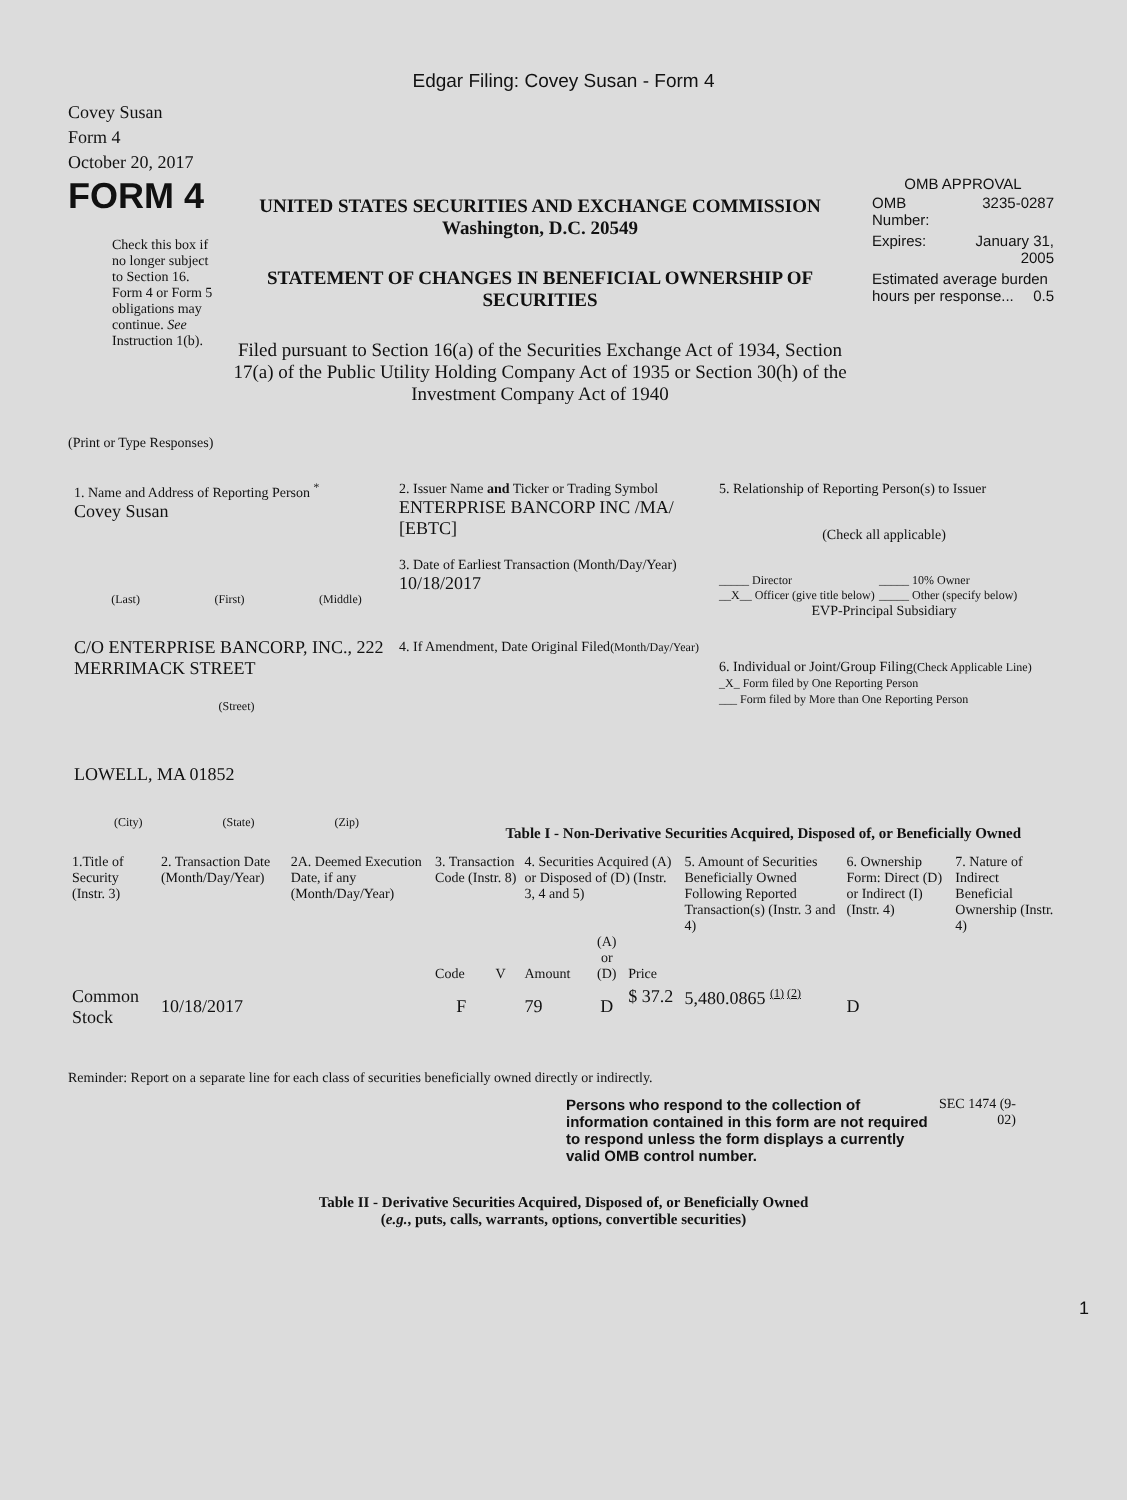Edgar Filing: Covey Susan - Form 4
Covey Susan
Form 4
October 20, 2017
FORM 4
Check this box if no longer subject to Section 16. Form 4 or Form 5 obligations may continue. See Instruction 1(b).
UNITED STATES SECURITIES AND EXCHANGE COMMISSION
Washington, D.C. 20549
STATEMENT OF CHANGES IN BENEFICIAL OWNERSHIP OF SECURITIES
Filed pursuant to Section 16(a) of the Securities Exchange Act of 1934, Section 17(a) of the Public Utility Holding Company Act of 1935 or Section 30(h) of the Investment Company Act of 1940
OMB APPROVAL
| OMB Number: | 3235-0287 |
| Expires: | January 31, 2005 |
| Estimated average burden hours per response... 0.5 | |
(Print or Type Responses)
1. Name and Address of Reporting Person <sup>*</sup>
Covey Susan
(Last) (First) (Middle)
C/O ENTERPRISE BANCORP, INC., 222 MERRIMACK STREET
(Street)
LOWELL, MA 01852
(City) (State) (Zip)
2. Issuer Name and Ticker or Trading Symbol
ENTERPRISE BANCORP INC /MA/ [EBTC]
3. Date of Earliest Transaction (Month/Day/Year)
10/18/2017
4. If Amendment, Date Original Filed(Month/Day/Year)
5. Relationship of Reporting Person(s) to Issuer
(Check all applicable)
_____ Director
__X__ Officer (give title below)
_____ 10% Owner
_____ Other (specify below)
EVP-Principal Subsidiary
6. Individual or Joint/Group Filing(Check Applicable Line)
_X_ Form filed by One Reporting Person
___ Form filed by More than One Reporting Person
Table I - Non-Derivative Securities Acquired, Disposed of, or Beneficially Owned
| 1.Title of Security (Instr. 3) | 2. Transaction Date (Month/Day/Year) | 2A. Deemed Execution Date, if any (Month/Day/Year) | 3. Transaction Code (Instr. 8) | | 4. Securities Acquired (A) or Disposed of (D) (Instr. 3, 4 and 5) | | | 5. Amount of Securities Beneficially Owned Following Reported Transaction(s) (Instr. 3 and 4) | 6. Ownership Form: Direct (D) or Indirect (I) (Instr. 4) | 7. Nature of Indirect Beneficial Ownership (Instr. 4) |
| | | | Code | V | Amount | (A) or (D) | Price | | | |
| Common Stock | 10/18/2017 | | F | | 79 | D | $ 37.2 | 5,480.0865 <sup>(1) (2)</sup> | D | |
Reminder: Report on a separate line for each class of securities beneficially owned directly or indirectly.
Persons who respond to the collection of information contained in this form are not required to respond unless the form displays a currently valid OMB control number.
SEC 1474 (9-02)
Table II - Derivative Securities Acquired, Disposed of, or Beneficially Owned
(e.g., puts, calls, warrants, options, convertible securities)
1